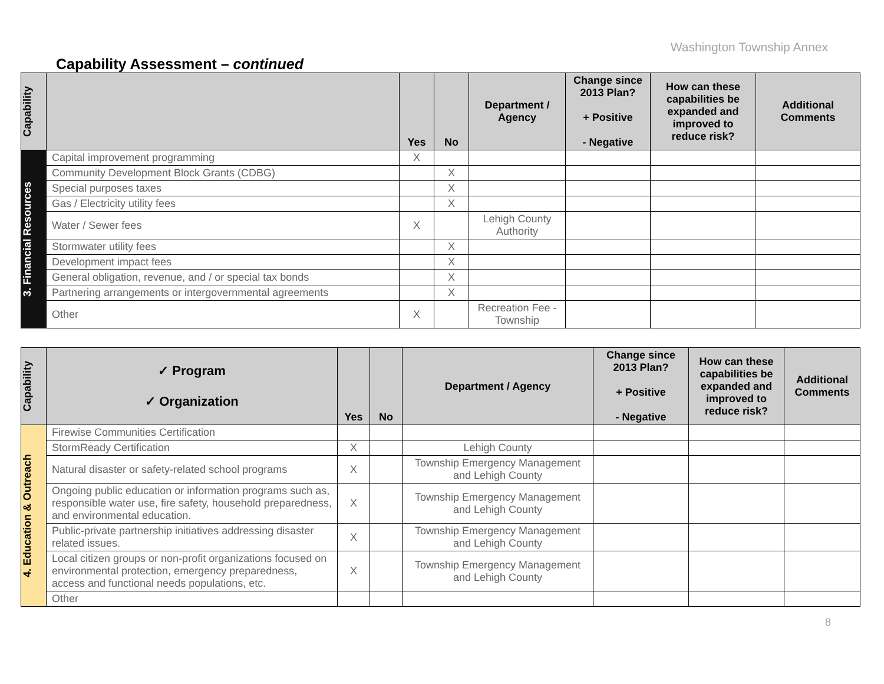Washington Township Annex
Capability Assessment – continued
| Capability | | Yes | No | Department / Agency | Change since 2013 Plan? + Positive - Negative | How can these capabilities be expanded and improved to reduce risk? | Additional Comments |
| --- | --- | --- | --- | --- | --- | --- | --- |
| 3. Financial Resources | Capital improvement programming | X | | | | | |
| | Community Development Block Grants (CDBG) | | X | | | | |
| | Special purposes taxes | | X | | | | |
| | Gas / Electricity utility fees | | X | | | | |
| | Water / Sewer fees | X | | Lehigh County Authority | | | |
| | Stormwater utility fees | | X | | | | |
| | Development impact fees | | X | | | | |
| | General obligation, revenue, and / or special tax bonds | | X | | | | |
| | Partnering arrangements or intergovernmental agreements | | X | | | | |
| | Other | X | | Recreation Fee - Township | | | |
| Capability | ✓ Program ✓ Organization | Yes | No | Department / Agency | Change since 2013 Plan? + Positive - Negative | How can these capabilities be expanded and improved to reduce risk? | Additional Comments |
| --- | --- | --- | --- | --- | --- | --- | --- |
| 4. Education & Outreach | Firewise Communities Certification | | | | | | |
| | StormReady Certification | X | | Lehigh County | | | |
| | Natural disaster or safety-related school programs | X | | Township Emergency Management and Lehigh County | | | |
| | Ongoing public education or information programs such as, responsible water use, fire safety, household preparedness, and environmental education. | X | | Township Emergency Management and Lehigh County | | | |
| | Public-private partnership initiatives addressing disaster related issues. | X | | Township Emergency Management and Lehigh County | | | |
| | Local citizen groups or non-profit organizations focused on environmental protection, emergency preparedness, access and functional needs populations, etc. | X | | Township Emergency Management and Lehigh County | | | |
| | Other | | | | | | |
8